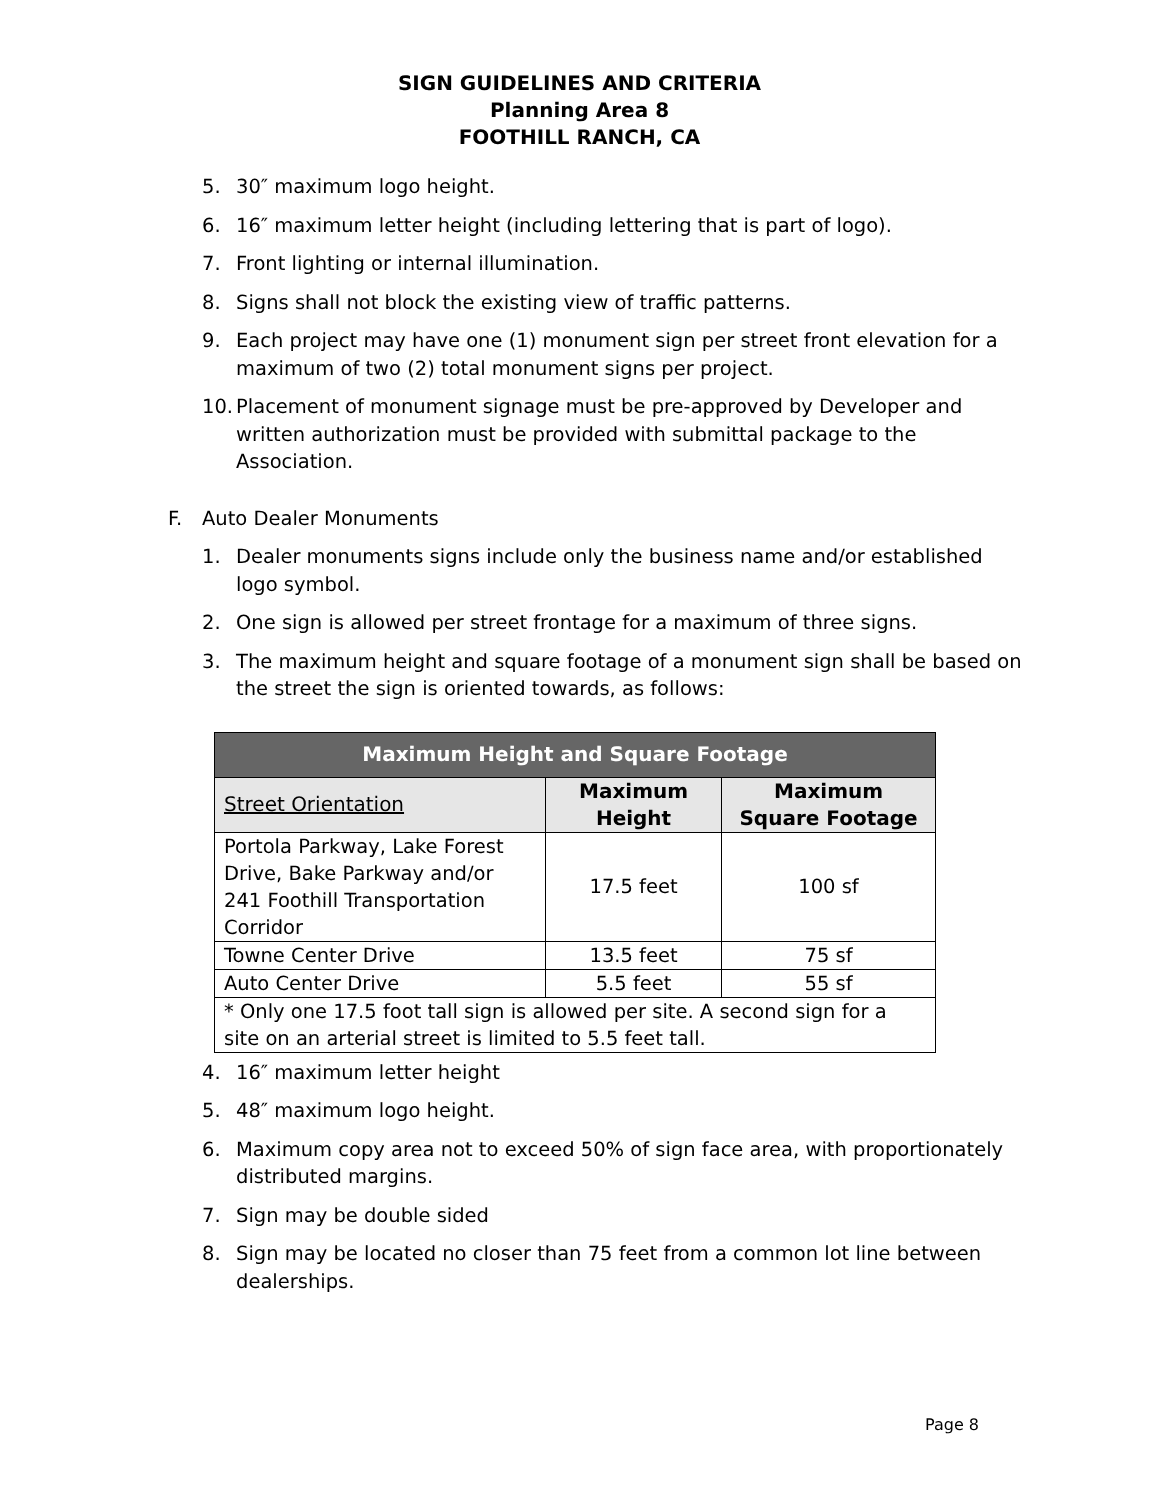SIGN GUIDELINES AND CRITERIA
Planning Area 8
FOOTHILL RANCH, CA
5. 30″ maximum logo height.
6. 16″ maximum letter height (including lettering that is part of logo).
7. Front lighting or internal illumination.
8. Signs shall not block the existing view of traffic patterns.
9. Each project may have one (1) monument sign per street front elevation for a maximum of two (2) total monument signs per project.
10. Placement of monument signage must be pre-approved by Developer and written authorization must be provided with submittal package to the Association.
F. Auto Dealer Monuments
1. Dealer monuments signs include only the business name and/or established logo symbol.
2. One sign is allowed per street frontage for a maximum of three signs.
3. The maximum height and square footage of a monument sign shall be based on the street the sign is oriented towards, as follows:
| Maximum Height and Square Footage | | |
| --- | --- | --- |
| Street Orientation | Maximum Height | Maximum Square Footage |
| Portola Parkway, Lake Forest Drive, Bake Parkway and/or 241 Foothill Transportation Corridor | 17.5 feet | 100 sf |
| Towne Center Drive | 13.5 feet | 75 sf |
| Auto Center Drive | 5.5 feet | 55 sf |
| * Only one 17.5 foot tall sign is allowed per site. A second sign for a site on an arterial street is limited to 5.5 feet tall. | | |
4. 16″ maximum letter height
5. 48″ maximum logo height.
6. Maximum copy area not to exceed 50% of sign face area, with proportionately distributed margins.
7. Sign may be double sided
8. Sign may be located no closer than 75 feet from a common lot line between dealerships.
Page 8